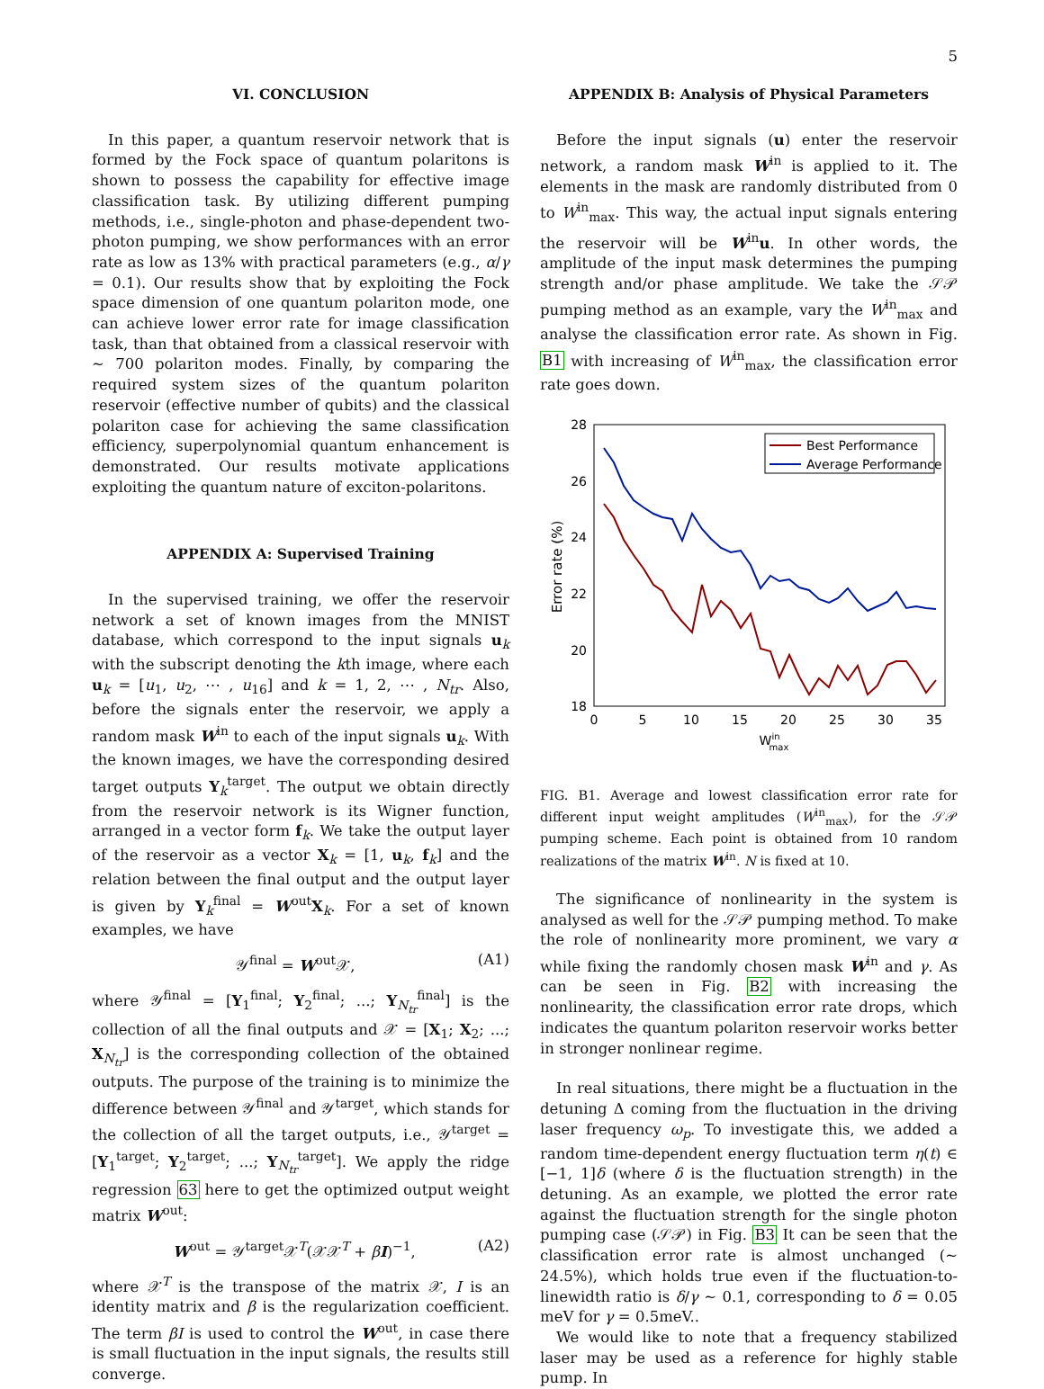5
VI. CONCLUSION
In this paper, a quantum reservoir network that is formed by the Fock space of quantum polaritons is shown to possess the capability for effective image classification task. By utilizing different pumping methods, i.e., single-photon and phase-dependent two-photon pumping, we show performances with an error rate as low as 13% with practical parameters (e.g., α/γ = 0.1). Our results show that by exploiting the Fock space dimension of one quantum polariton mode, one can achieve lower error rate for image classification task, than that obtained from a classical reservoir with ∼ 700 polariton modes. Finally, by comparing the required system sizes of the quantum polariton reservoir (effective number of qubits) and the classical polariton case for achieving the same classification efficiency, superpolynomial quantum enhancement is demonstrated. Our results motivate applications exploiting the quantum nature of exciton-polaritons.
APPENDIX A: Supervised Training
In the supervised training, we offer the reservoir network a set of known images from the MNIST database, which correspond to the input signals u<sub>k</sub> with the subscript denoting the kth image, where each u<sub>k</sub> = [u<sub>1</sub>, u<sub>2</sub>, ⋯ , u<sub>16</sub>] and k = 1, 2, ⋯ , N<sub>tr</sub>. Also, before the signals enter the reservoir, we apply a random mask W<sup>in</sup> to each of the input signals u<sub>k</sub>. With the known images, we have the corresponding desired target outputs Y<sub>k</sub><sup>target</sup>. The output we obtain directly from the reservoir network is its Wigner function, arranged in a vector form f<sub>k</sub>. We take the output layer of the reservoir as a vector X<sub>k</sub> = [1, u<sub>k</sub>, f<sub>k</sub>] and the relation between the final output and the output layer is given by Y<sub>k</sub><sup>final</sup> = W<sup>out</sup>X<sub>k</sub>. For a set of known examples, we have
𝒴<sup>final</sup> = W<sup>out</sup>𝒳, (A1)
where 𝒴<sup>final</sup> = [Y<sub>1</sub><sup>final</sup>; Y<sub>2</sub><sup>final</sup>; ...; Y<sub>N<sub>tr</sub></sub><sup>final</sup>] is the collection of all the final outputs and 𝒳 = [X<sub>1</sub>; X<sub>2</sub>; ...; X<sub>N<sub>tr</sub></sub>] is the corresponding collection of the obtained outputs. The purpose of the training is to minimize the difference between 𝒴<sup>final</sup> and 𝒴<sup>target</sup>, which stands for the collection of all the target outputs, i.e., 𝒴<sup>target</sup> = [Y<sub>1</sub><sup>target</sup>; Y<sub>2</sub><sup>target</sup>; ...; Y<sub>N<sub>tr</sub></sub><sup>target</sup>]. We apply the ridge regression 63 here to get the optimized output weight matrix W<sup>out</sup>:
W<sup>out</sup> = 𝒴<sup>target</sup>𝒳<sup>T</sup>(𝒳𝒳<sup>T</sup> + βI)<sup>−1</sup>, (A2)
where 𝒳<sup>T</sup> is the transpose of the matrix 𝒳, I is an identity matrix and β is the regularization coefficient. The term βI is used to control the W<sup>out</sup>, in case there is small fluctuation in the input signals, the results still converge.
APPENDIX B: Analysis of Physical Parameters
Before the input signals (u) enter the reservoir network, a random mask W<sup>in</sup> is applied to it. The elements in the mask are randomly distributed from 0 to W<sup>in</sup><sub>max</sub>. This way, the actual input signals entering the reservoir will be W<sup>in</sup>u. In other words, the amplitude of the input mask determines the pumping strength and/or phase amplitude. We take the 𝒮𝒫 pumping method as an example, vary the W<sup>in</sup><sub>max</sub> and analyse the classification error rate. As shown in Fig. B1 with increasing of W<sup>in</sup><sub>max</sub>, the classification error rate goes down.
28
26
24
22
20
18
0
5
10
15
20
25
30
35
Winmax
Error rate (%)
Best Performance
Average Performance
FIG. B1. Average and lowest classification error rate for different input weight amplitudes (W<sup>in</sup><sub>max</sub>), for the 𝒮𝒫 pumping scheme. Each point is obtained from 10 random realizations of the matrix W<sup>in</sup>. N is fixed at 10.
The significance of nonlinearity in the system is analysed as well for the 𝒮𝒫 pumping method. To make the role of nonlinearity more prominent, we vary α while fixing the randomly chosen mask W<sup>in</sup> and γ. As can be seen in Fig. B2 with increasing the nonlinearity, the classification error rate drops, which indicates the quantum polariton reservoir works better in stronger nonlinear regime.
In real situations, there might be a fluctuation in the detuning Δ coming from the fluctuation in the driving laser frequency ω<sub>p</sub>. To investigate this, we added a random time-dependent energy fluctuation term η(t) ∈ [−1, 1]δ (where δ is the fluctuation strength) in the detuning. As an example, we plotted the error rate against the fluctuation strength for the single photon pumping case (𝒮𝒫) in Fig. B3 It can be seen that the classification error rate is almost unchanged (∼ 24.5%), which holds true even if the fluctuation-to-linewidth ratio is δ/γ ∼ 0.1, corresponding to δ = 0.05 meV for γ = 0.5meV..
We would like to note that a frequency stabilized laser may be used as a reference for highly stable pump. In